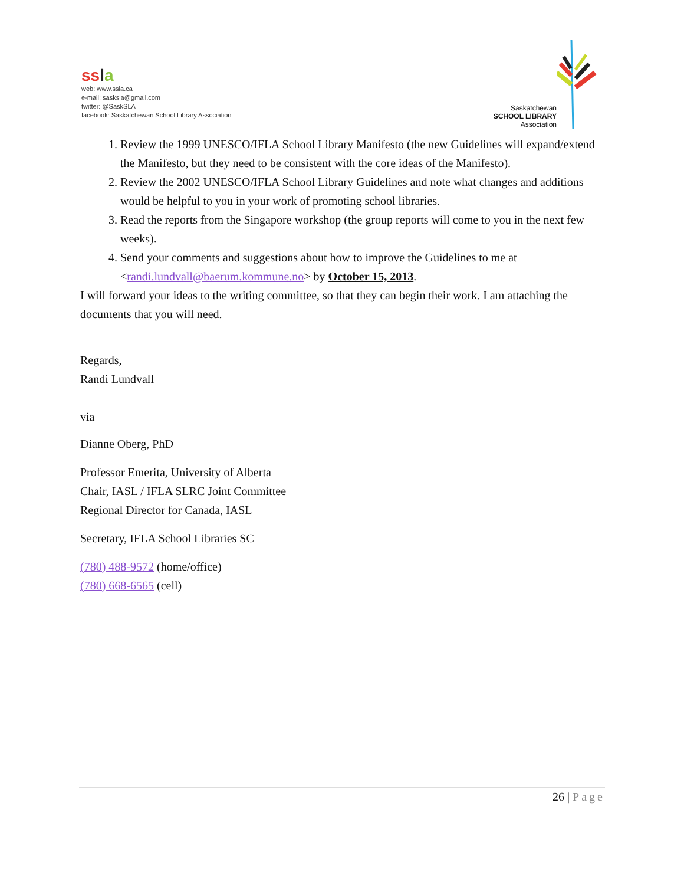ss la
web: www.ssla.ca
e-mail: sasksla@gmail.com
twitter: @SaskSLA
facebook: Saskatchewan School Library Association
Saskatchewan
SCHOOL LIBRARY
Association
1. Review the 1999 UNESCO/IFLA School Library Manifesto (the new Guidelines will expand/extend the Manifesto, but they need to be consistent with the core ideas of the Manifesto).
2. Review the 2002 UNESCO/IFLA School Library Guidelines and note what changes and additions would be helpful to you in your work of promoting school libraries.
3. Read the reports from the Singapore workshop (the group reports will come to you in the next few weeks).
4. Send your comments and suggestions about how to improve the Guidelines to me at <randi.lundvall@baerum.kommune.no> by October 15, 2013.
I will forward your ideas to the writing committee, so that they can begin their work. I am attaching the documents that you will need.
Regards,
Randi Lundvall
via
Dianne Oberg, PhD
Professor Emerita, University of Alberta
Chair, IASL / IFLA SLRC Joint Committee
Regional Director for Canada, IASL
Secretary, IFLA School Libraries SC
(780) 488-9572 (home/office)
(780) 668-6565 (cell)
26 | Page